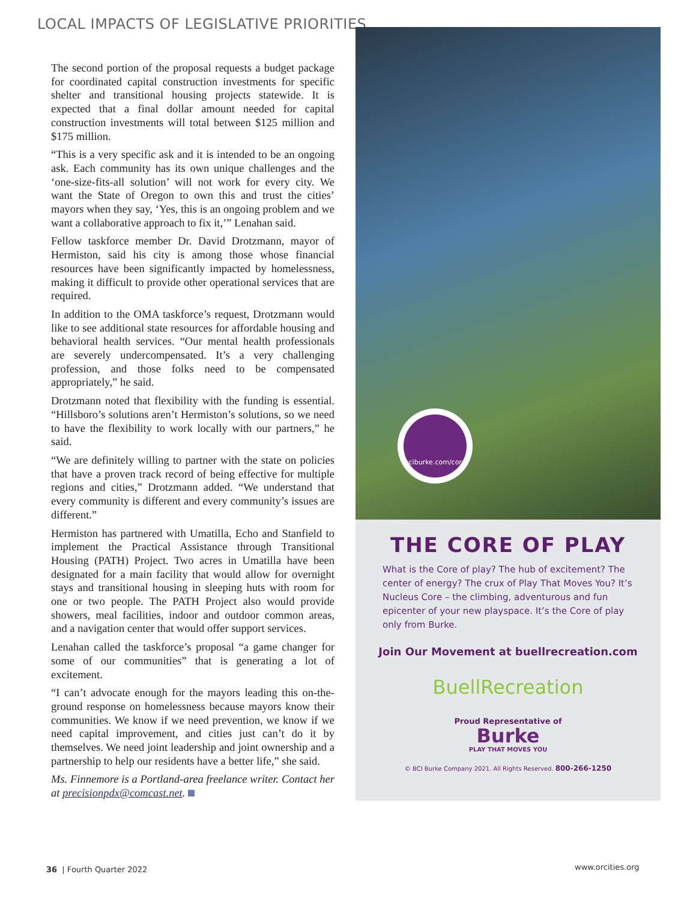LOCAL IMPACTS OF LEGISLATIVE PRIORITIES
The second portion of the proposal requests a budget package for coordinated capital construction investments for specific shelter and transitional housing projects statewide. It is expected that a final dollar amount needed for capital construction investments will total between $125 million and $175 million.
“This is a very specific ask and it is intended to be an ongoing ask. Each community has its own unique challenges and the ‘one-size-fits-all solution’ will not work for every city. We want the State of Oregon to own this and trust the cities’ mayors when they say, ‘Yes, this is an ongoing problem and we want a collaborative approach to fix it,’” Lenahan said.
Fellow taskforce member Dr. David Drotzmann, mayor of Hermiston, said his city is among those whose financial resources have been significantly impacted by homelessness, making it difficult to provide other operational services that are required.
In addition to the OMA taskforce’s request, Drotzmann would like to see additional state resources for affordable housing and behavioral health services. “Our mental health professionals are severely undercompensated. It’s a very challenging profession, and those folks need to be compensated appropriately,” he said.
Drotzmann noted that flexibility with the funding is essential. “Hillsboro’s solutions aren’t Hermiston’s solutions, so we need to have the flexibility to work locally with our partners,” he said.
“We are definitely willing to partner with the state on policies that have a proven track record of being effective for multiple regions and cities,” Drotzmann added. “We understand that every community is different and every community’s issues are different.”
Hermiston has partnered with Umatilla, Echo and Stanfield to implement the Practical Assistance through Transitional Housing (PATH) Project. Two acres in Umatilla have been designated for a main facility that would allow for overnight stays and transitional housing in sleeping huts with room for one or two people. The PATH Project also would provide showers, meal facilities, indoor and outdoor common areas, and a navigation center that would offer support services.
Lenahan called the taskforce’s proposal “a game changer for some of our communities” that is generating a lot of excitement.
“I can’t advocate enough for the mayors leading this on-the-ground response on homelessness because mayors know their communities. We know if we need prevention, we know if we need capital improvement, and cities just can’t do it by themselves. We need joint leadership and joint ownership and a partnership to help our residents have a better life,” she said.
Ms. Finnemore is a Portland-area freelance writer. Contact her at precisionpdx@comcast.net.
bciburke.com/core
THE CORE OF PLAY
What is the Core of play? The hub of excitement? The center of energy? The crux of Play That Moves You? It’s Nucleus Core – the climbing, adventurous and fun epicenter of your new playspace. It’s the Core of play only from Burke.
Join Our Movement at buellrecreation.com
BuellRecreation
Proud Representative of
Burke
PLAY THAT MOVES YOU
© BCI Burke Company 2021. All Rights Reserved. 800-266-1250
36 | Fourth Quarter 2022 www.orcities.org